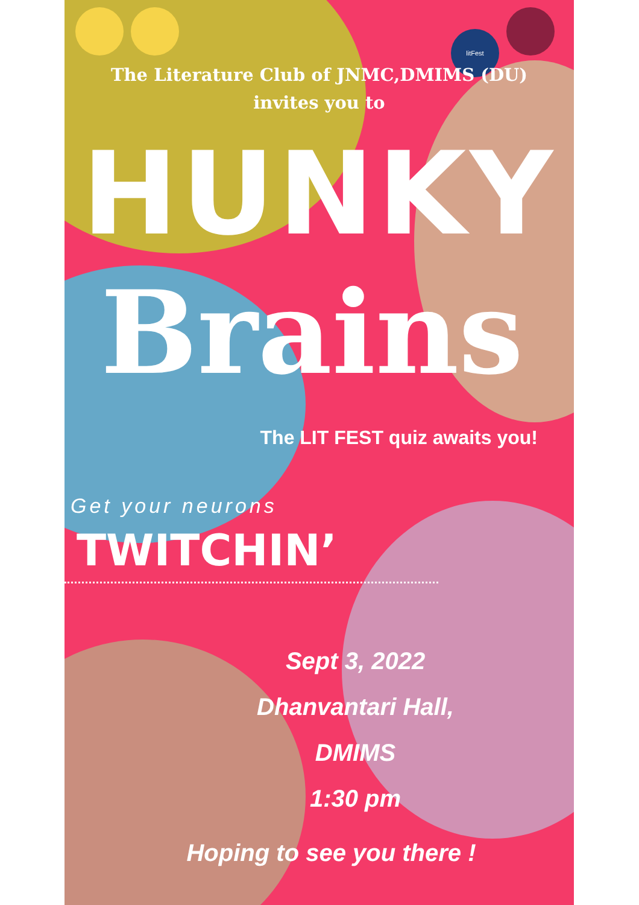litFest
The Literature Club of JNMC,DMIMS (DU)
invites you to
HUNKY
Brains
The LIT FEST quiz awaits you!
Get your neurons
TWITCHIN’
Sept 3, 2022
Dhanvantari Hall,
DMIMS
1:30 pm
Hoping to see you there !